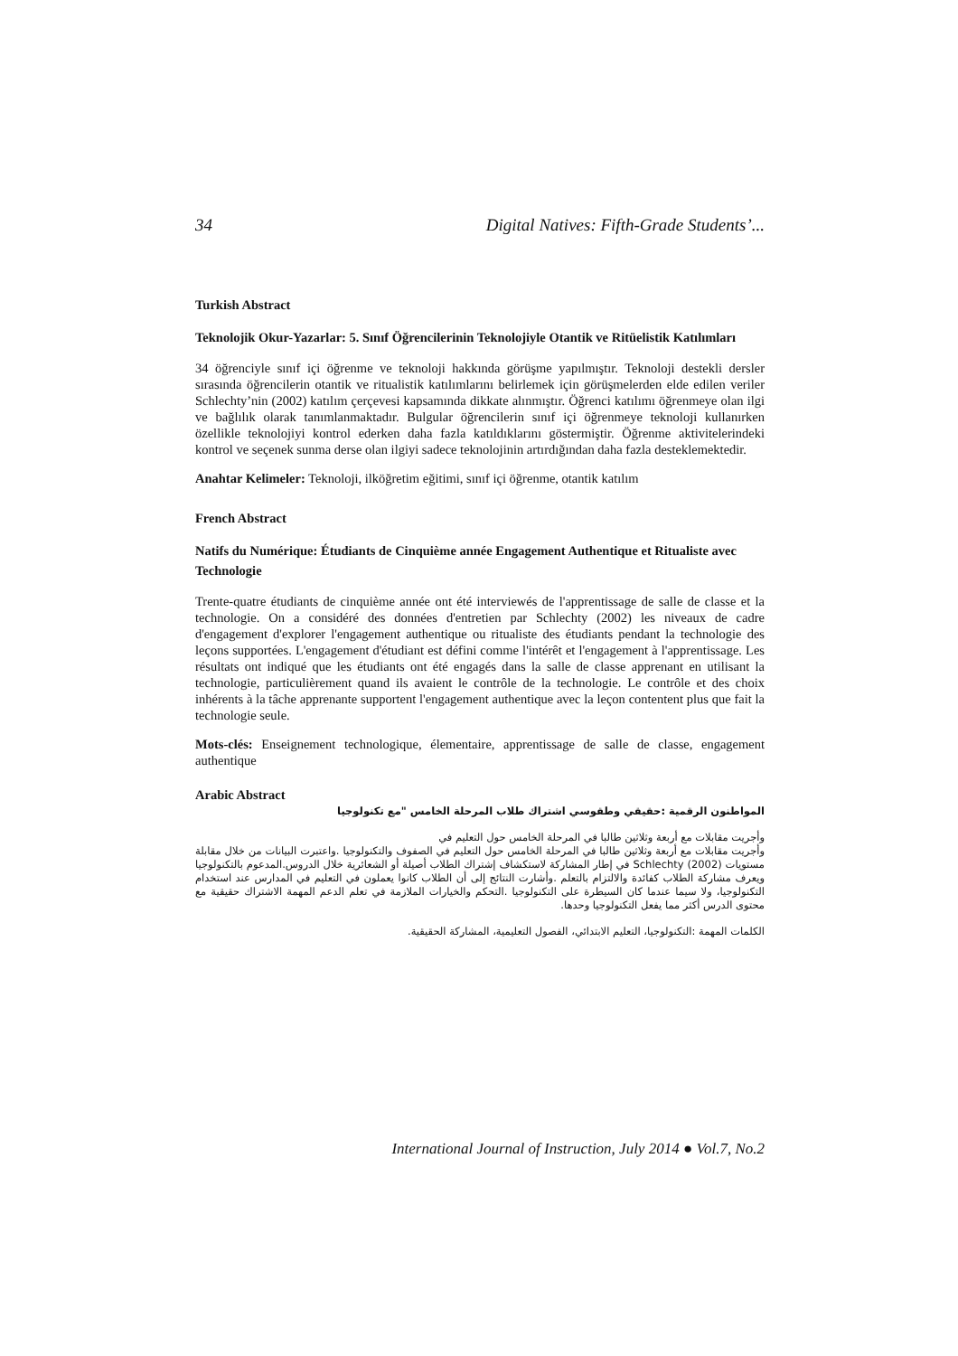34 Digital Natives: Fifth-Grade Students’...
Turkish Abstract
Teknolojik Okur-Yazarlar: 5. Sınıf Öğrencilerinin Teknolojiyle Otantik ve Ritüelistik Katılımları
34 öğrenciyle sınıf içi öğrenme ve teknoloji hakkında görüşme yapılmıştır. Teknoloji destekli dersler sırasında öğrencilerin otantik ve ritualistik katılımlarını belirlemek için görüşmelerden elde edilen veriler Schlechty’nin (2002) katılım çerçevesi kapsamında dikkate alınmıştır. Öğrenci katılımı öğrenmeye olan ilgi ve bağlılık olarak tanımlanmaktadır. Bulgular öğrencilerin sınıf içi öğrenmeye teknoloji kullanırken özellikle teknolojiyi kontrol ederken daha fazla katıldıklarını göstermiştir. Öğrenme aktivitelerindeki kontrol ve seçenek sunma derse olan ilgiyi sadece teknolojinin artırdığından daha fazla desteklemektedir.
Anahtar Kelimeler: Teknoloji, ilköğretim eğitimi, sınıf içi öğrenme, otantik katılım
French Abstract
Natifs du Numérique: Étudiants de Cinquième année Engagement Authentique et Ritualiste avec Technologie
Trente-quatre étudiants de cinquième année ont été interviewés de l'apprentissage de salle de classe et la technologie. On a considéré des données d'entretien par Schlechty (2002) les niveaux de cadre d'engagement d'explorer l'engagement authentique ou ritualiste des étudiants pendant la technologie des leçons supportées. L'engagement d'étudiant est défini comme l'intérêt et l'engagement à l'apprentissage. Les résultats ont indiqué que les étudiants ont été engagés dans la salle de classe apprenant en utilisant la technologie, particulièrement quand ils avaient le contrôle de la technologie. Le contrôle et des choix inhérents à la tâche apprenante supportent l'engagement authentique avec la leçon contentent plus que fait la technologie seule.
Mots-clés: Enseignement technologique, élementaire, apprentissage de salle de classe, engagement authentique
Arabic Abstract
المواطنون الرقمية :حقيقي وطقوسي اشتراك طلاب المرحلة الخامس "مع تكنولوجيا
وأجريت مقابلات مع أربعة وثلاثين طالبا في المرحلة الخامس حول التعليم في
وأجريت مقابلات مع أربعة وثلاثين طالبا في المرحلة الخامس حول التعليم في الصفوف والتكنولوجيا .واعتبرت البيانات من خلال مقابلة مستويات Schlechty (2002) في إطار المشاركة لاستكشاف إشتراك الطلاب أصيلة أو الشعائرية خلال الدروس.المدعوم بالتكنولوجيا ويعرف مشاركة الطلاب كفائدة والالتزام بالتعلم .وأشارت النتائج إلى أن الطلاب كانوا يعملون في التعليم في المدارس عند استخدام التكنولوجيا، ولا سيما عندما كان السيطرة على التكنولوجيا .التحكم والخيارات الملازمة في تعلم الدعم المهمة الاشتراك حقيقية مع محتوى الدرس أكثر مما يفعل التكنولوجيا وحدها.
الكلمات المهمة :التكنولوجيا، التعليم الابتدائي، الفصول التعليمية، المشاركة الحقيقية.
International Journal of Instruction, July 2014 ● Vol.7, No.2